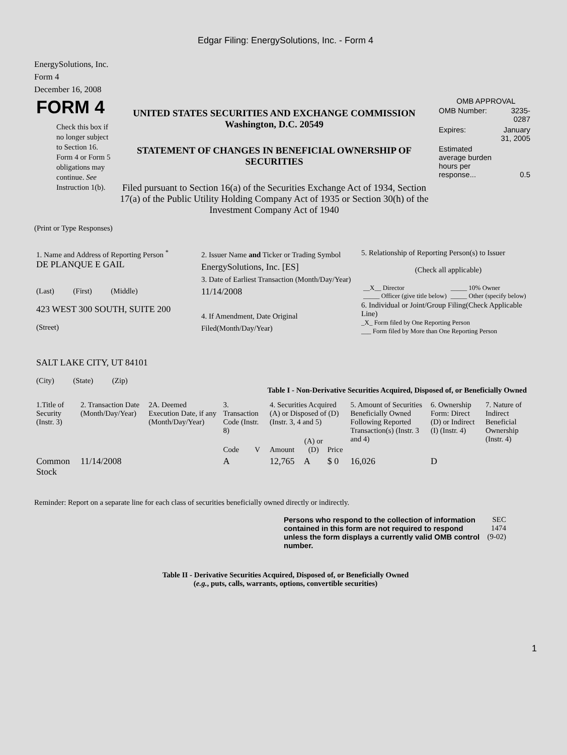Edgar Filing: EnergySolutions, Inc. - Form 4
EnergySolutions, Inc.
Form 4
December 16, 2008
| FORM 4 Check this box if no longer subject to Section 16. Form 4 or Form 5 obligations may continue. See Instruction 1(b). | UNITED STATES SECURITIES AND EXCHANGE COMMISSION Washington, D.C. 20549 STATEMENT OF CHANGES IN BENEFICIAL OWNERSHIP OF SECURITIES Filed pursuant to Section 16(a) of the Securities Exchange Act of 1934, Section 17(a) of the Public Utility Holding Company Act of 1935 or Section 30(h) of the Investment Company Act of 1940 | OMB APPROVAL / OMB Number: / 3235-0287 / / Expires: / January 31, 2005 / / Estimated average burden hours per response... / 0.5 / |
(Print or Type Responses)
| 1. Name and Address of Reporting Person <sup>*</sup> DE PLANQUE E GAIL (Last) (First) (Middle) 423 WEST 300 SOUTH, SUITE 200 (Street) SALT LAKE CITY, UT 84101 (City) (State) (Zip) | 2. Issuer Name and Ticker or Trading Symbol EnergySolutions, Inc. [ES] 3. Date of Earliest Transaction (Month/Day/Year) 11/14/2008 4. If Amendment, Date Original Filed(Month/Day/Year) | 5. Relationship of Reporting Person(s) to Issuer (Check all applicable) / __X__ Director _____ Officer (give title below) / _____ 10% Owner _____ Other (specify below) / 6. Individual or Joint/Group Filing(Check Applicable Line) _X_ Form filed by One Reporting Person ___ Form filed by More than One Reporting Person |
Table I - Non-Derivative Securities Acquired, Disposed of, or Beneficially Owned
| 1.Title of Security (Instr. 3) | 2. Transaction Date (Month/Day/Year) | 2A. Deemed Execution Date, if any (Month/Day/Year) | 3. Transaction Code (Instr. 8) | | 4. Securities Acquired (A) or Disposed of (D) (Instr. 3, 4 and 5) | | | 5. Amount of Securities Beneficially Owned Following Reported Transaction(s) (Instr. 3 and 4) | 6. Ownership Form: Direct (D) or Indirect (I) (Instr. 4) | 7. Nature of Indirect Beneficial Ownership (Instr. 4) |
| --- | --- | --- | --- | --- | --- | --- | --- | --- | --- | --- |
| | | | Code | V | Amount | (A) or (D) | Price | | | |
| Common Stock | 11/14/2008 | | A | | 12,765 | A | $ 0 | 16,026 | D | |
Reminder: Report on a separate line for each class of securities beneficially owned directly or indirectly.
| Persons who respond to the collection of information contained in this form are not required to respond unless the form displays a currently valid OMB control number. | SEC 1474 (9-02) |
Table II - Derivative Securities Acquired, Disposed of, or Beneficially Owned
(e.g., puts, calls, warrants, options, convertible securities)
1